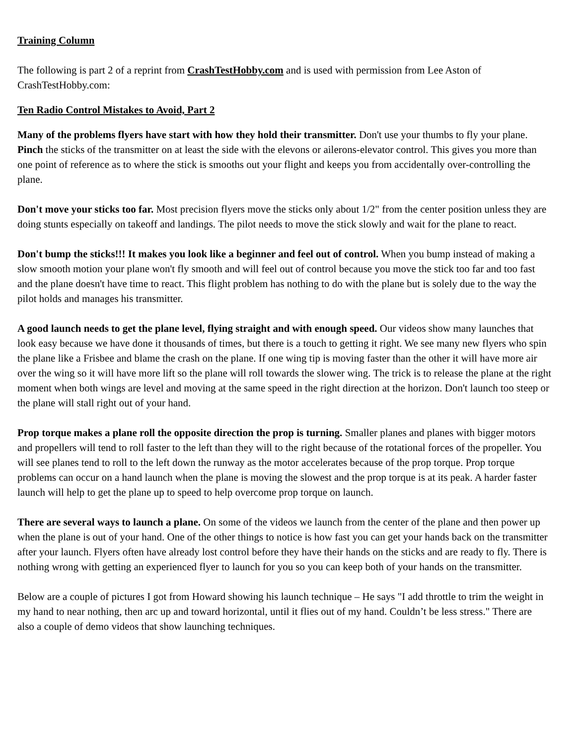Training Column
The following is part 2 of a reprint from CrashTestHobby.com and is used with permission from Lee Aston of CrashTestHobby.com:
Ten Radio Control Mistakes to Avoid, Part 2
Many of the problems flyers have start with how they hold their transmitter. Don't use your thumbs to fly your plane. Pinch the sticks of the transmitter on at least the side with the elevons or ailerons-elevator control. This gives you more than one point of reference as to where the stick is smooths out your flight and keeps you from accidentally over-controlling the plane.
Don't move your sticks too far. Most precision flyers move the sticks only about 1/2" from the center position unless they are doing stunts especially on takeoff and landings. The pilot needs to move the stick slowly and wait for the plane to react.
Don't bump the sticks!!! It makes you look like a beginner and feel out of control. When you bump instead of making a slow smooth motion your plane won't fly smooth and will feel out of control because you move the stick too far and too fast and the plane doesn't have time to react. This flight problem has nothing to do with the plane but is solely due to the way the pilot holds and manages his transmitter.
A good launch needs to get the plane level, flying straight and with enough speed. Our videos show many launches that look easy because we have done it thousands of times, but there is a touch to getting it right. We see many new flyers who spin the plane like a Frisbee and blame the crash on the plane. If one wing tip is moving faster than the other it will have more air over the wing so it will have more lift so the plane will roll towards the slower wing. The trick is to release the plane at the right moment when both wings are level and moving at the same speed in the right direction at the horizon. Don't launch too steep or the plane will stall right out of your hand.
Prop torque makes a plane roll the opposite direction the prop is turning. Smaller planes and planes with bigger motors and propellers will tend to roll faster to the left than they will to the right because of the rotational forces of the propeller. You will see planes tend to roll to the left down the runway as the motor accelerates because of the prop torque. Prop torque problems can occur on a hand launch when the plane is moving the slowest and the prop torque is at its peak. A harder faster launch will help to get the plane up to speed to help overcome prop torque on launch.
There are several ways to launch a plane. On some of the videos we launch from the center of the plane and then power up when the plane is out of your hand. One of the other things to notice is how fast you can get your hands back on the transmitter after your launch. Flyers often have already lost control before they have their hands on the sticks and are ready to fly. There is nothing wrong with getting an experienced flyer to launch for you so you can keep both of your hands on the transmitter.
Below are a couple of pictures I got from Howard showing his launch technique – He says "I add throttle to trim the weight in my hand to near nothing, then arc up and toward horizontal, until it flies out of my hand. Couldn’t be less stress." There are also a couple of demo videos that show launching techniques.